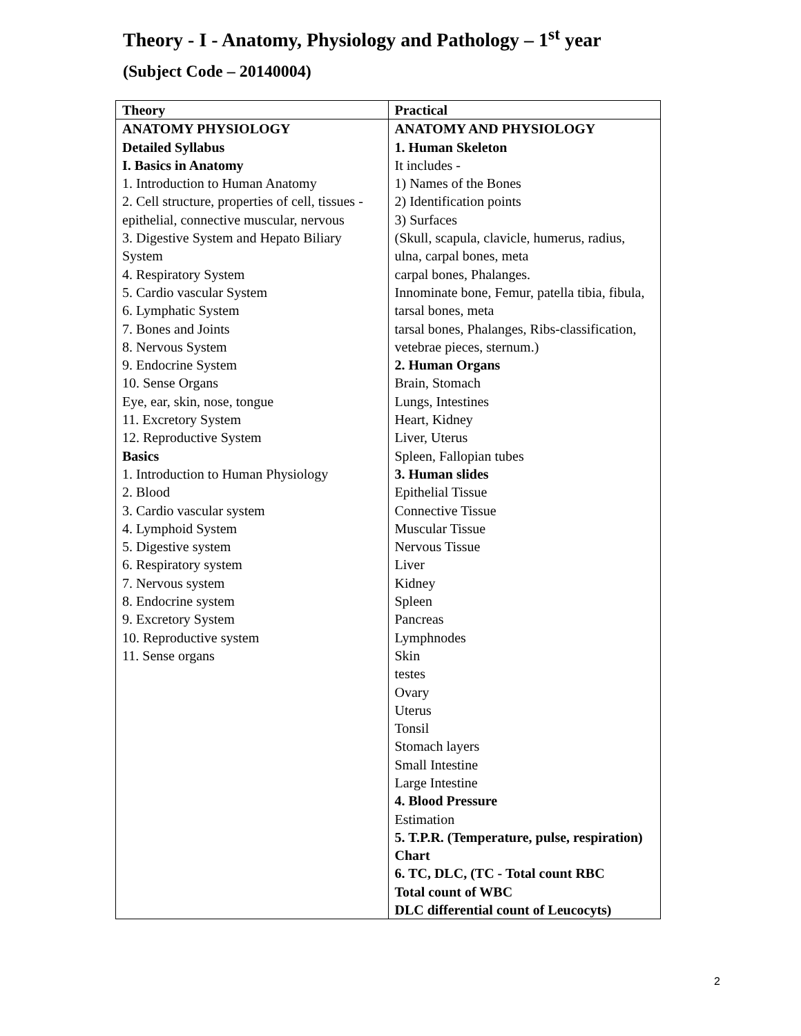Theory - I - Anatomy, Physiology and Pathology – 1<sup>st</sup> year
(Subject Code – 20140004)
| Theory | Practical |
| --- | --- |
| ANATOMY PHYSIOLOGY Detailed Syllabus I. Basics in Anatomy 1. Introduction to Human Anatomy 2. Cell structure, properties of cell, tissues - epithelial, connective muscular, nervous 3. Digestive System and Hepato Biliary System 4. Respiratory System 5. Cardio vascular System 6. Lymphatic System 7. Bones and Joints 8. Nervous System 9. Endocrine System 10. Sense Organs Eye, ear, skin, nose, tongue 11. Excretory System 12. Reproductive System Basics 1. Introduction to Human Physiology 2. Blood 3. Cardio vascular system 4. Lymphoid System 5. Digestive system 6. Respiratory system 7. Nervous system 8. Endocrine system 9. Excretory System 10. Reproductive system 11. Sense organs | ANATOMY AND PHYSIOLOGY 1. Human Skeleton It includes - 1) Names of the Bones 2) Identification points 3) Surfaces (Skull, scapula, clavicle, humerus, radius, ulna, carpal bones, meta carpal bones, Phalanges. Innominate bone, Femur, patella tibia, fibula, tarsal bones, meta tarsal bones, Phalanges, Ribs-classification, vetebrae pieces, sternum.) 2. Human Organs Brain, Stomach Lungs, Intestines Heart, Kidney Liver, Uterus Spleen, Fallopian tubes 3. Human slides Epithelial Tissue Connective Tissue Muscular Tissue Nervous Tissue Liver Kidney Spleen Pancreas Lymphnodes Skin testes Ovary Uterus Tonsil Stomach layers Small Intestine Large Intestine 4. Blood Pressure Estimation 5. T.P.R. (Temperature, pulse, respiration) Chart 6. TC, DLC, (TC - Total count RBC Total count of WBC DLC differential count of Leucocyts) |
2